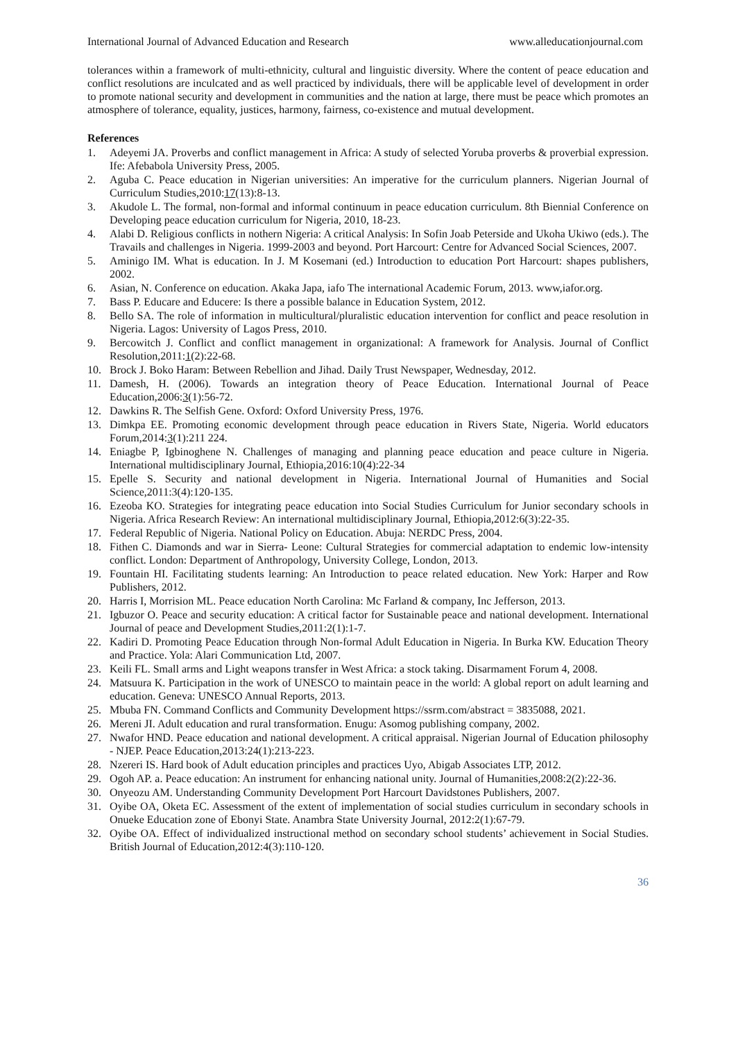International Journal of Advanced Education and Research www.alleducationjournal.com
tolerances within a framework of multi-ethnicity, cultural and linguistic diversity. Where the content of peace education and conflict resolutions are inculcated and as well practiced by individuals, there will be applicable level of development in order to promote national security and development in communities and the nation at large, there must be peace which promotes an atmosphere of tolerance, equality, justices, harmony, fairness, co-existence and mutual development.
References
1. Adeyemi JA. Proverbs and conflict management in Africa: A study of selected Yoruba proverbs & proverbial expression. Ife: Afebabola University Press, 2005.
2. Aguba C. Peace education in Nigerian universities: An imperative for the curriculum planners. Nigerian Journal of Curriculum Studies,2010:17(13):8-13.
3. Akudole L. The formal, non-formal and informal continuum in peace education curriculum. 8th Biennial Conference on Developing peace education curriculum for Nigeria, 2010, 18-23.
4. Alabi D. Religious conflicts in nothern Nigeria: A critical Analysis: In Sofin Joab Peterside and Ukoha Ukiwo (eds.). The Travails and challenges in Nigeria. 1999-2003 and beyond. Port Harcourt: Centre for Advanced Social Sciences, 2007.
5. Aminigo IM. What is education. In J. M Kosemani (ed.) Introduction to education Port Harcourt: shapes publishers, 2002.
6. Asian, N. Conference on education. Akaka Japa, iafo The international Academic Forum, 2013. www,iafor.org.
7. Bass P. Educare and Educere: Is there a possible balance in Education System, 2012.
8. Bello SA. The role of information in multicultural/pluralistic education intervention for conflict and peace resolution in Nigeria. Lagos: University of Lagos Press, 2010.
9. Bercowitch J. Conflict and conflict management in organizational: A framework for Analysis. Journal of Conflict Resolution,2011:1(2):22-68.
10. Brock J. Boko Haram: Between Rebellion and Jihad. Daily Trust Newspaper, Wednesday, 2012.
11. Damesh, H. (2006). Towards an integration theory of Peace Education. International Journal of Peace Education,2006:3(1):56-72.
12. Dawkins R. The Selfish Gene. Oxford: Oxford University Press, 1976.
13. Dimkpa EE. Promoting economic development through peace education in Rivers State, Nigeria. World educators Forum,2014:3(1):211 224.
14. Eniagbe P, Igbinoghene N. Challenges of managing and planning peace education and peace culture in Nigeria. International multidisciplinary Journal, Ethiopia,2016:10(4):22-34
15. Epelle S. Security and national development in Nigeria. International Journal of Humanities and Social Science,2011:3(4):120-135.
16. Ezeoba KO. Strategies for integrating peace education into Social Studies Curriculum for Junior secondary schools in Nigeria. Africa Research Review: An international multidisciplinary Journal, Ethiopia,2012:6(3):22-35.
17. Federal Republic of Nigeria. National Policy on Education. Abuja: NERDC Press, 2004.
18. Fithen C. Diamonds and war in Sierra- Leone: Cultural Strategies for commercial adaptation to endemic low-intensity conflict. London: Department of Anthropology, University College, London, 2013.
19. Fountain HI. Facilitating students learning: An Introduction to peace related education. New York: Harper and Row Publishers, 2012.
20. Harris I, Morrision ML. Peace education North Carolina: Mc Farland & company, Inc Jefferson, 2013.
21. Igbuzor O. Peace and security education: A critical factor for Sustainable peace and national development. International Journal of peace and Development Studies,2011:2(1):1-7.
22. Kadiri D. Promoting Peace Education through Non-formal Adult Education in Nigeria. In Burka KW. Education Theory and Practice. Yola: Alari Communication Ltd, 2007.
23. Keili FL. Small arms and Light weapons transfer in West Africa: a stock taking. Disarmament Forum 4, 2008.
24. Matsuura K. Participation in the work of UNESCO to maintain peace in the world: A global report on adult learning and education. Geneva: UNESCO Annual Reports, 2013.
25. Mbuba FN. Command Conflicts and Community Development https://ssrm.com/abstract = 3835088, 2021.
26. Mereni JI. Adult education and rural transformation. Enugu: Asomog publishing company, 2002.
27. Nwafor HND. Peace education and national development. A critical appraisal. Nigerian Journal of Education philosophy - NJEP. Peace Education,2013:24(1):213-223.
28. Nzereri IS. Hard book of Adult education principles and practices Uyo, Abigab Associates LTP, 2012.
29. Ogoh AP. a. Peace education: An instrument for enhancing national unity. Journal of Humanities,2008:2(2):22-36.
30. Onyeozu AM. Understanding Community Development Port Harcourt Davidstones Publishers, 2007.
31. Oyibe OA, Oketa EC. Assessment of the extent of implementation of social studies curriculum in secondary schools in Onueke Education zone of Ebonyi State. Anambra State University Journal, 2012:2(1):67-79.
32. Oyibe OA. Effect of individualized instructional method on secondary school students’ achievement in Social Studies. British Journal of Education,2012:4(3):110-120.
36